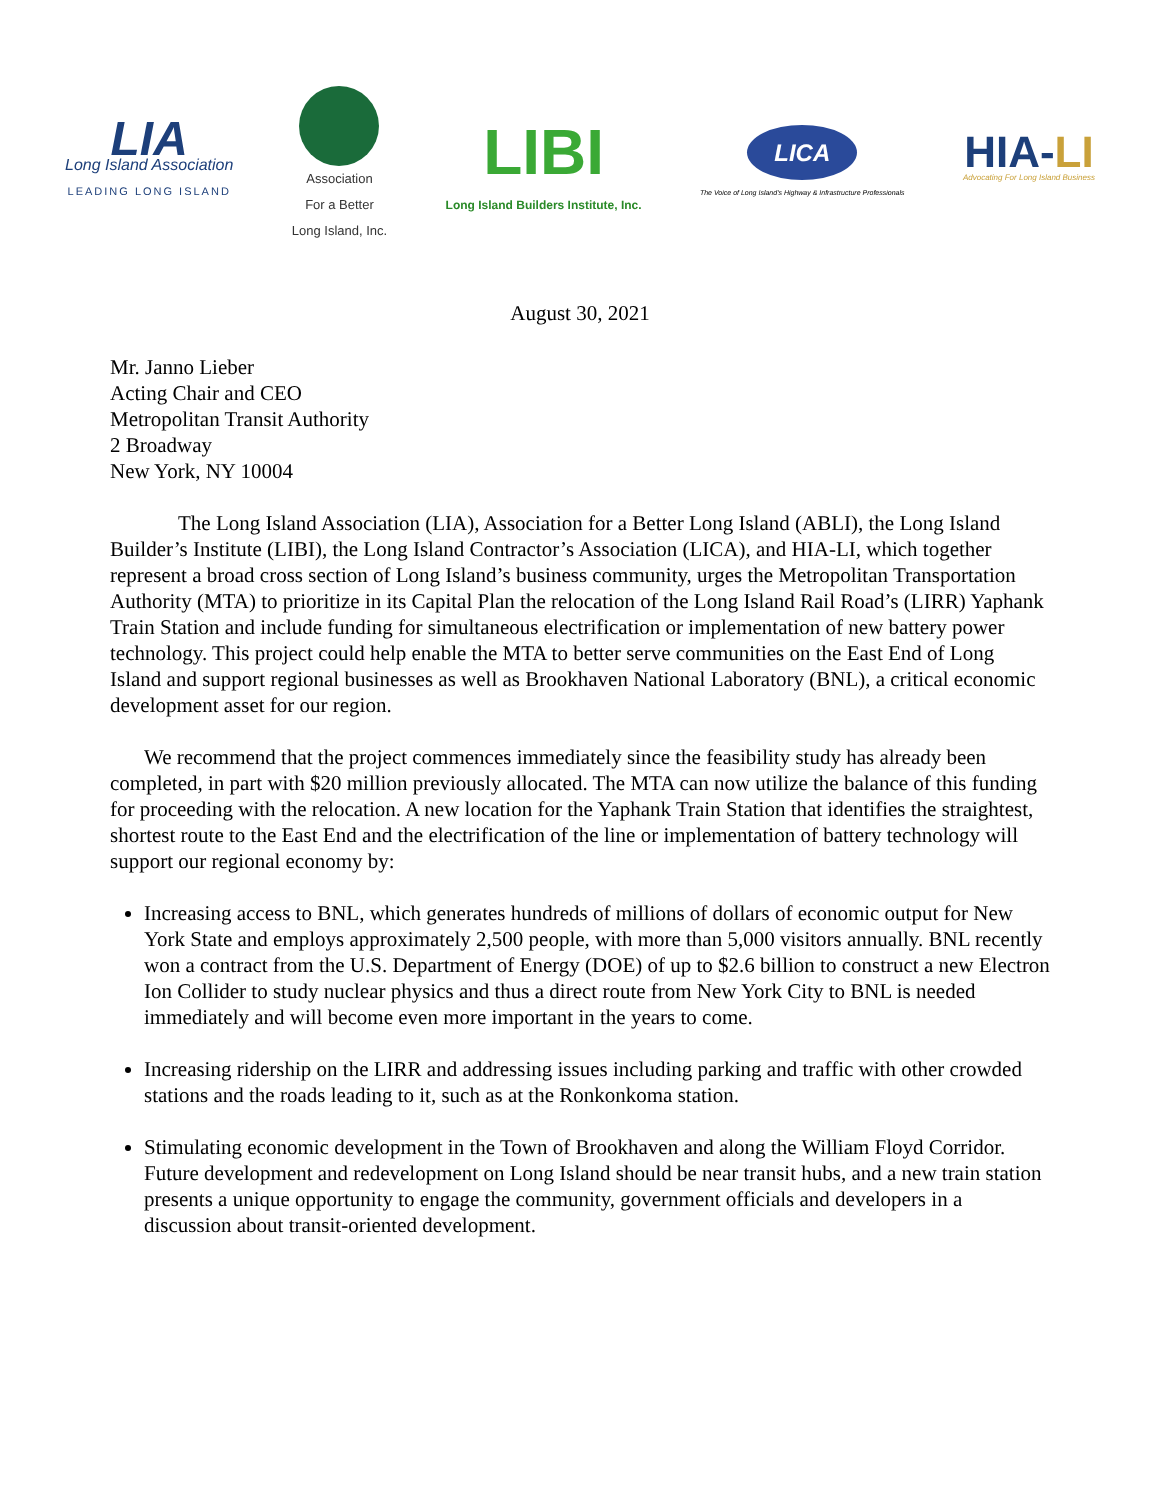LIA
Long Island Association
LEADING LONG ISLAND
Association
For a Better
Long Island, Inc.
LIBI
Long Island Builders Institute, Inc.
LICA
The Voice of Long Island's Highway & Infrastructure Professionals
HIA-LI
Advocating For Long Island Business
August 30, 2021
Mr. Janno Lieber
Acting Chair and CEO
Metropolitan Transit Authority
2 Broadway
New York, NY 10004
The Long Island Association (LIA), Association for a Better Long Island (ABLI), the Long Island Builder’s Institute (LIBI), the Long Island Contractor’s Association (LICA), and HIA-LI, which together represent a broad cross section of Long Island’s business community, urges the Metropolitan Transportation Authority (MTA) to prioritize in its Capital Plan the relocation of the Long Island Rail Road’s (LIRR) Yaphank Train Station and include funding for simultaneous electrification or implementation of new battery power technology. This project could help enable the MTA to better serve communities on the East End of Long Island and support regional businesses as well as Brookhaven National Laboratory (BNL), a critical economic development asset for our region.
We recommend that the project commences immediately since the feasibility study has already been completed, in part with $20 million previously allocated. The MTA can now utilize the balance of this funding for proceeding with the relocation. A new location for the Yaphank Train Station that identifies the straightest, shortest route to the East End and the electrification of the line or implementation of battery technology will support our regional economy by:
Increasing access to BNL, which generates hundreds of millions of dollars of economic output for New York State and employs approximately 2,500 people, with more than 5,000 visitors annually. BNL recently won a contract from the U.S. Department of Energy (DOE) of up to $2.6 billion to construct a new Electron Ion Collider to study nuclear physics and thus a direct route from New York City to BNL is needed immediately and will become even more important in the years to come.
Increasing ridership on the LIRR and addressing issues including parking and traffic with other crowded stations and the roads leading to it, such as at the Ronkonkoma station.
Stimulating economic development in the Town of Brookhaven and along the William Floyd Corridor. Future development and redevelopment on Long Island should be near transit hubs, and a new train station presents a unique opportunity to engage the community, government officials and developers in a discussion about transit-oriented development.